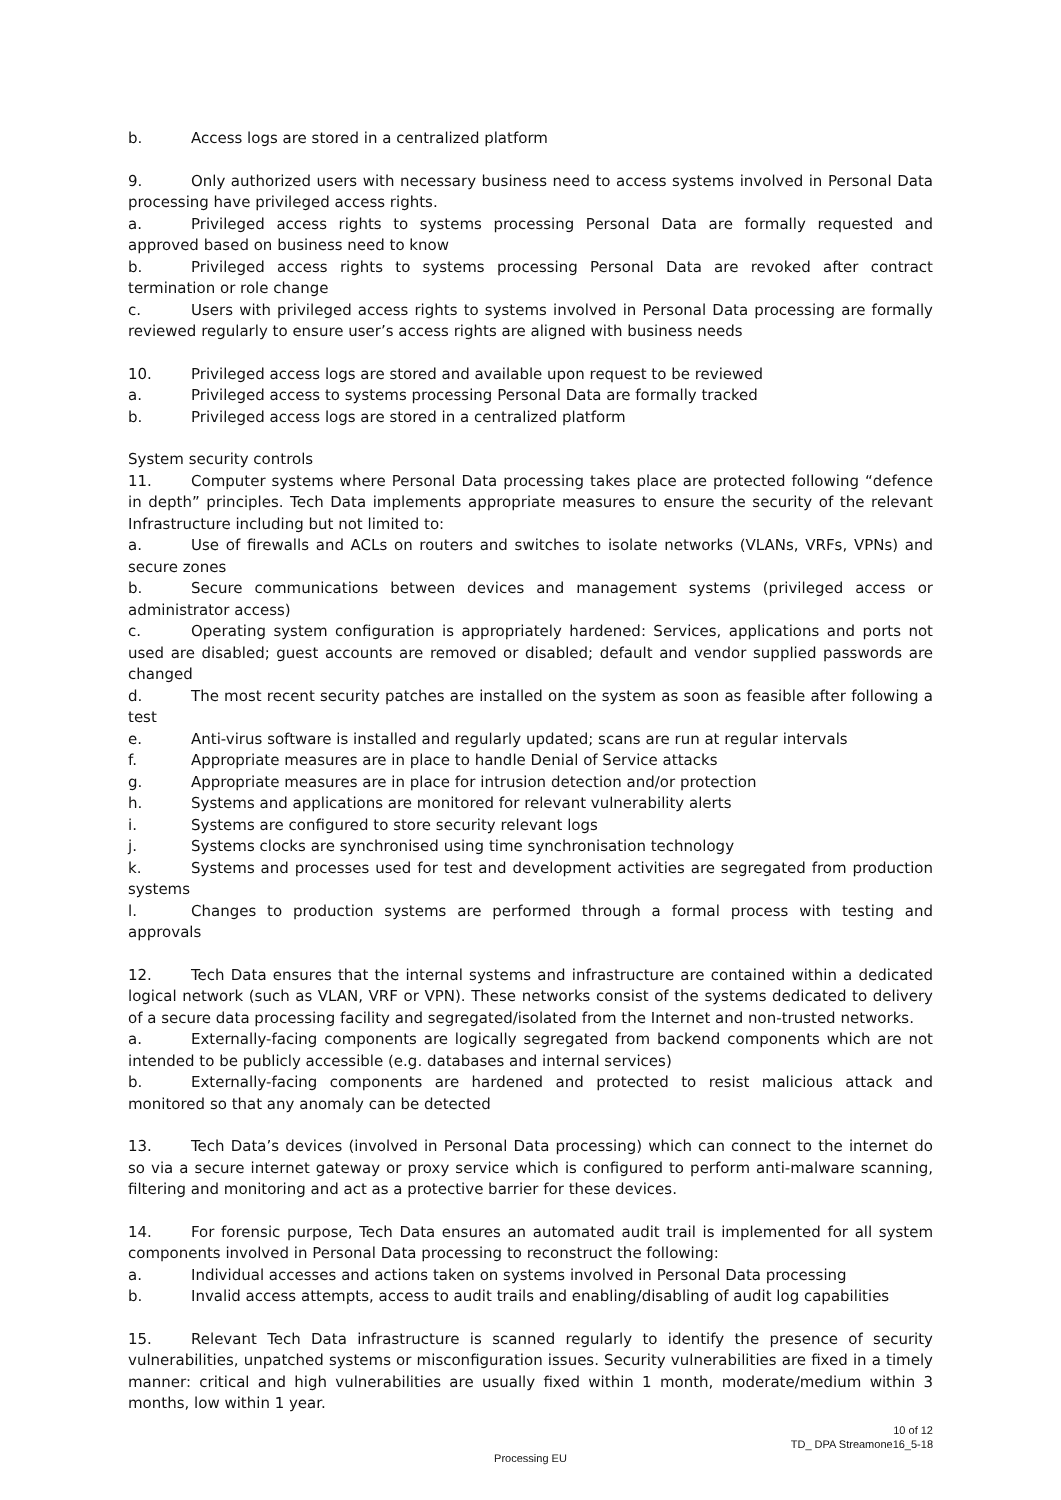b. Access logs are stored in a centralized platform
9. Only authorized users with necessary business need to access systems involved in Personal Data processing have privileged access rights.
a. Privileged access rights to systems processing Personal Data are formally requested and approved based on business need to know
b. Privileged access rights to systems processing Personal Data are revoked after contract termination or role change
c. Users with privileged access rights to systems involved in Personal Data processing are formally reviewed regularly to ensure user’s access rights are aligned with business needs
10. Privileged access logs are stored and available upon request to be reviewed
a. Privileged access to systems processing Personal Data are formally tracked
b. Privileged access logs are stored in a centralized platform
System security controls
11. Computer systems where Personal Data processing takes place are protected following “defence in depth” principles. Tech Data implements appropriate measures to ensure the security of the relevant Infrastructure including but not limited to:
a. Use of firewalls and ACLs on routers and switches to isolate networks (VLANs, VRFs, VPNs) and secure zones
b. Secure communications between devices and management systems (privileged access or administrator access)
c. Operating system configuration is appropriately hardened: Services, applications and ports not used are disabled; guest accounts are removed or disabled; default and vendor supplied passwords are changed
d. The most recent security patches are installed on the system as soon as feasible after following a test
e. Anti-virus software is installed and regularly updated; scans are run at regular intervals
f. Appropriate measures are in place to handle Denial of Service attacks
g. Appropriate measures are in place for intrusion detection and/or protection
h. Systems and applications are monitored for relevant vulnerability alerts
i. Systems are configured to store security relevant logs
j. Systems clocks are synchronised using time synchronisation technology
k. Systems and processes used for test and development activities are segregated from production systems
l. Changes to production systems are performed through a formal process with testing and approvals
12. Tech Data ensures that the internal systems and infrastructure are contained within a dedicated logical network (such as VLAN, VRF or VPN). These networks consist of the systems dedicated to delivery of a secure data processing facility and segregated/isolated from the Internet and non-trusted networks.
a. Externally-facing components are logically segregated from backend components which are not intended to be publicly accessible (e.g. databases and internal services)
b. Externally-facing components are hardened and protected to resist malicious attack and monitored so that any anomaly can be detected
13. Tech Data’s devices (involved in Personal Data processing) which can connect to the internet do so via a secure internet gateway or proxy service which is configured to perform anti-malware scanning, filtering and monitoring and act as a protective barrier for these devices.
14. For forensic purpose, Tech Data ensures an automated audit trail is implemented for all system components involved in Personal Data processing to reconstruct the following:
a. Individual accesses and actions taken on systems involved in Personal Data processing
b. Invalid access attempts, access to audit trails and enabling/disabling of audit log capabilities
15. Relevant Tech Data infrastructure is scanned regularly to identify the presence of security vulnerabilities, unpatched systems or misconfiguration issues. Security vulnerabilities are fixed in a timely manner: critical and high vulnerabilities are usually fixed within 1 month, moderate/medium within 3 months, low within 1 year.
10 of 12
TD_ DPA Streamone16_5-18
Processing EU